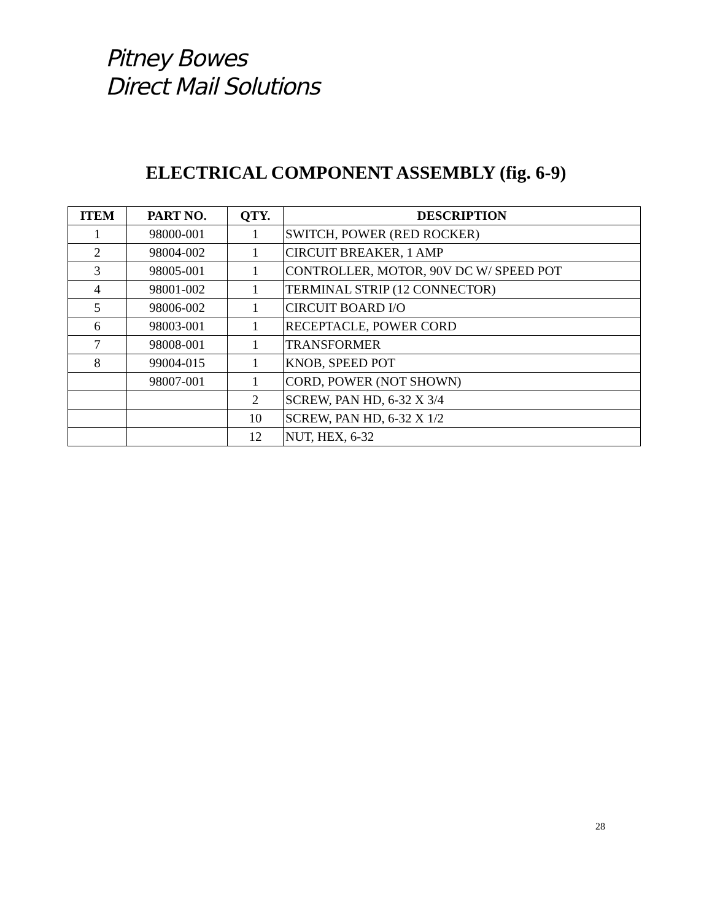Pitney Bowes
Direct Mail Solutions
ELECTRICAL COMPONENT ASSEMBLY (fig. 6-9)
| ITEM | PART NO. | QTY. | DESCRIPTION |
| --- | --- | --- | --- |
| 1 | 98000-001 | 1 | SWITCH, POWER (RED ROCKER) |
| 2 | 98004-002 | 1 | CIRCUIT BREAKER, 1 AMP |
| 3 | 98005-001 | 1 | CONTROLLER, MOTOR, 90V DC W/ SPEED POT |
| 4 | 98001-002 | 1 | TERMINAL STRIP (12 CONNECTOR) |
| 5 | 98006-002 | 1 | CIRCUIT BOARD I/O |
| 6 | 98003-001 | 1 | RECEPTACLE, POWER CORD |
| 7 | 98008-001 | 1 | TRANSFORMER |
| 8 | 99004-015 | 1 | KNOB, SPEED POT |
| | 98007-001 | 1 | CORD, POWER (NOT SHOWN) |
| | | 2 | SCREW, PAN HD, 6-32 X 3/4 |
| | | 10 | SCREW, PAN HD, 6-32 X 1/2 |
| | | 12 | NUT, HEX, 6-32 |
28